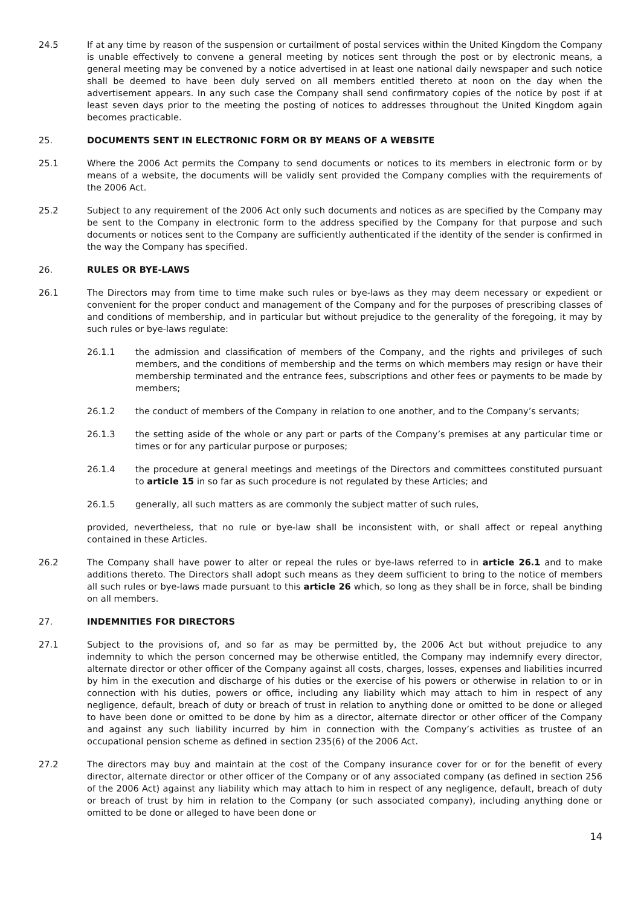24.5 If at any time by reason of the suspension or curtailment of postal services within the United Kingdom the Company is unable effectively to convene a general meeting by notices sent through the post or by electronic means, a general meeting may be convened by a notice advertised in at least one national daily newspaper and such notice shall be deemed to have been duly served on all members entitled thereto at noon on the day when the advertisement appears. In any such case the Company shall send confirmatory copies of the notice by post if at least seven days prior to the meeting the posting of notices to addresses throughout the United Kingdom again becomes practicable.
25. DOCUMENTS SENT IN ELECTRONIC FORM OR BY MEANS OF A WEBSITE
25.1 Where the 2006 Act permits the Company to send documents or notices to its members in electronic form or by means of a website, the documents will be validly sent provided the Company complies with the requirements of the 2006 Act.
25.2 Subject to any requirement of the 2006 Act only such documents and notices as are specified by the Company may be sent to the Company in electronic form to the address specified by the Company for that purpose and such documents or notices sent to the Company are sufficiently authenticated if the identity of the sender is confirmed in the way the Company has specified.
26. RULES OR BYE-LAWS
26.1 The Directors may from time to time make such rules or bye-laws as they may deem necessary or expedient or convenient for the proper conduct and management of the Company and for the purposes of prescribing classes of and conditions of membership, and in particular but without prejudice to the generality of the foregoing, it may by such rules or bye-laws regulate:
26.1.1 the admission and classification of members of the Company, and the rights and privileges of such members, and the conditions of membership and the terms on which members may resign or have their membership terminated and the entrance fees, subscriptions and other fees or payments to be made by members;
26.1.2 the conduct of members of the Company in relation to one another, and to the Company’s servants;
26.1.3 the setting aside of the whole or any part or parts of the Company’s premises at any particular time or times or for any particular purpose or purposes;
26.1.4 the procedure at general meetings and meetings of the Directors and committees constituted pursuant to article 15 in so far as such procedure is not regulated by these Articles; and
26.1.5 generally, all such matters as are commonly the subject matter of such rules,
provided, nevertheless, that no rule or bye-law shall be inconsistent with, or shall affect or repeal anything contained in these Articles.
26.2 The Company shall have power to alter or repeal the rules or bye-laws referred to in article 26.1 and to make additions thereto. The Directors shall adopt such means as they deem sufficient to bring to the notice of members all such rules or bye-laws made pursuant to this article 26 which, so long as they shall be in force, shall be binding on all members.
27. INDEMNITIES FOR DIRECTORS
27.1 Subject to the provisions of, and so far as may be permitted by, the 2006 Act but without prejudice to any indemnity to which the person concerned may be otherwise entitled, the Company may indemnify every director, alternate director or other officer of the Company against all costs, charges, losses, expenses and liabilities incurred by him in the execution and discharge of his duties or the exercise of his powers or otherwise in relation to or in connection with his duties, powers or office, including any liability which may attach to him in respect of any negligence, default, breach of duty or breach of trust in relation to anything done or omitted to be done or alleged to have been done or omitted to be done by him as a director, alternate director or other officer of the Company and against any such liability incurred by him in connection with the Company’s activities as trustee of an occupational pension scheme as defined in section 235(6) of the 2006 Act.
27.2 The directors may buy and maintain at the cost of the Company insurance cover for or for the benefit of every director, alternate director or other officer of the Company or of any associated company (as defined in section 256 of the 2006 Act) against any liability which may attach to him in respect of any negligence, default, breach of duty or breach of trust by him in relation to the Company (or such associated company), including anything done or omitted to be done or alleged to have been done or
14